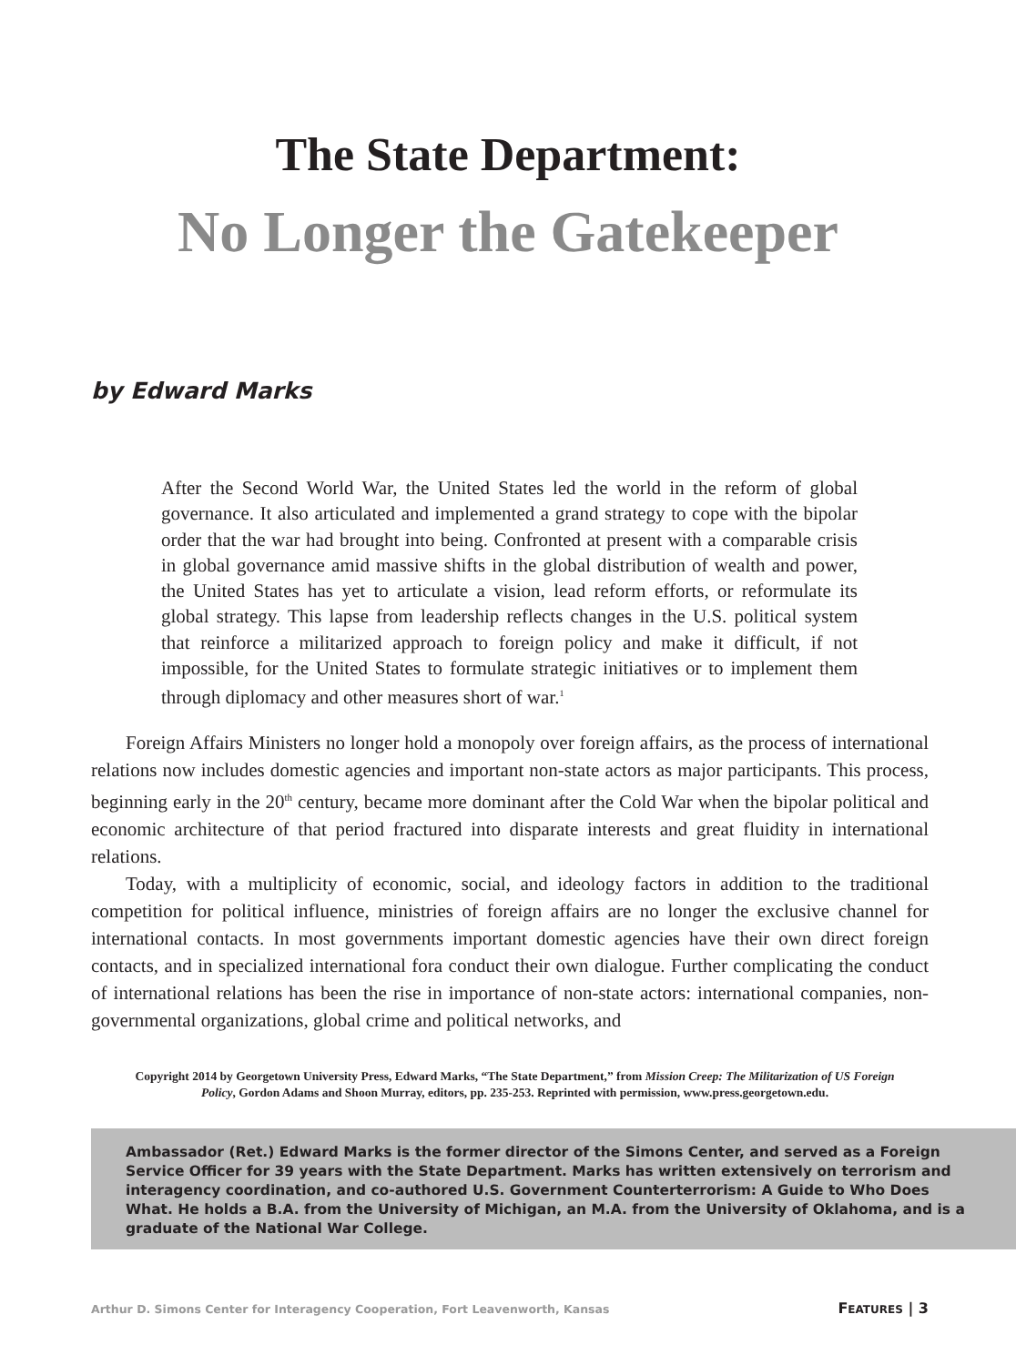The State Department:
No Longer the Gatekeeper
by Edward Marks
After the Second World War, the United States led the world in the reform of global governance. It also articulated and implemented a grand strategy to cope with the bipolar order that the war had brought into being. Confronted at present with a comparable crisis in global governance amid massive shifts in the global distribution of wealth and power, the United States has yet to articulate a vision, lead reform efforts, or reformulate its global strategy. This lapse from leadership reflects changes in the U.S. political system that reinforce a militarized approach to foreign policy and make it difficult, if not impossible, for the United States to formulate strategic initiatives or to implement them through diplomacy and other measures short of war.<sup>1</sup>
Foreign Affairs Ministers no longer hold a monopoly over foreign affairs, as the process of international relations now includes domestic agencies and important non-state actors as major participants. This process, beginning early in the 20<sup>th</sup> century, became more dominant after the Cold War when the bipolar political and economic architecture of that period fractured into disparate interests and great fluidity in international relations.
Today, with a multiplicity of economic, social, and ideology factors in addition to the traditional competition for political influence, ministries of foreign affairs are no longer the exclusive channel for international contacts. In most governments important domestic agencies have their own direct foreign contacts, and in specialized international fora conduct their own dialogue. Further complicating the conduct of international relations has been the rise in importance of non-state actors: international companies, non-governmental organizations, global crime and political networks, and
Copyright 2014 by Georgetown University Press, Edward Marks, “The State Department,” from Mission Creep: The Militarization of US Foreign Policy, Gordon Adams and Shoon Murray, editors, pp. 235-253. Reprinted with permission, www.press.georgetown.edu.
Ambassador (Ret.) Edward Marks is the former director of the Simons Center, and served as a Foreign Service Officer for 39 years with the State Department. Marks has written extensively on terrorism and interagency coordination, and co-authored U.S. Government Counterterrorism: A Guide to Who Does What. He holds a B.A. from the University of Michigan, an M.A. from the University of Oklahoma, and is a graduate of the National War College.
Arthur D. Simons Center for Interagency Cooperation, Fort Leavenworth, Kansas FEATURES | 3